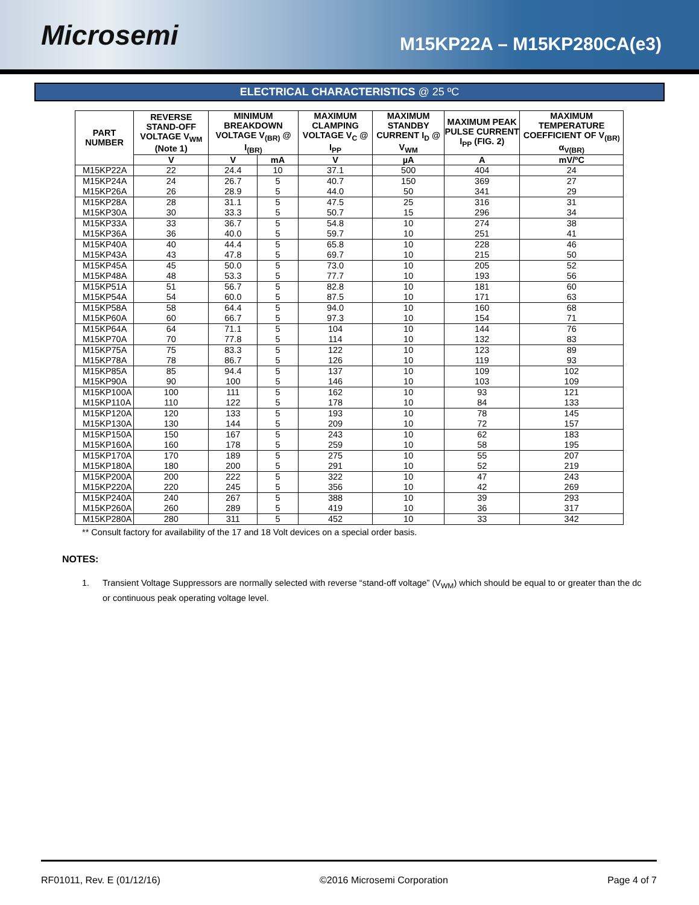Microsemi
M15KP22A – M15KP280CA(e3)
ELECTRICAL CHARACTERISTICS @ 25 ºC
| PART NUMBER | REVERSE STAND-OFF VOLTAGE V<sub>WM</sub> (Note 1) | MINIMUM BREAKDOWN VOLTAGE V<sub>(BR)</sub> @ I<sub>(BR)</sub> | | MAXIMUM CLAMPING VOLTAGE V<sub>C</sub> @ I<sub>PP</sub> | MAXIMUM STANDBY CURRENT I<sub>D</sub> @ V<sub>WM</sub> | MAXIMUM PEAK PULSE CURRENT I<sub>PP</sub> (FIG. 2) | MAXIMUM TEMPERATURE COEFFICIENT OF V<sub>(BR)</sub> α<sub>V(BR)</sub> |
| --- | --- | --- | --- | --- | --- | --- | --- |
| | V | V | mA | V | µA | A | mV/ºC |
| M15KP22A | 22 | 24.4 | 10 | 37.1 | 500 | 404 | 24 |
| M15KP24A | 24 | 26.7 | 5 | 40.7 | 150 | 369 | 27 |
| M15KP26A | 26 | 28.9 | 5 | 44.0 | 50 | 341 | 29 |
| M15KP28A | 28 | 31.1 | 5 | 47.5 | 25 | 316 | 31 |
| M15KP30A | 30 | 33.3 | 5 | 50.7 | 15 | 296 | 34 |
| M15KP33A | 33 | 36.7 | 5 | 54.8 | 10 | 274 | 38 |
| M15KP36A | 36 | 40.0 | 5 | 59.7 | 10 | 251 | 41 |
| M15KP40A | 40 | 44.4 | 5 | 65.8 | 10 | 228 | 46 |
| M15KP43A | 43 | 47.8 | 5 | 69.7 | 10 | 215 | 50 |
| M15KP45A | 45 | 50.0 | 5 | 73.0 | 10 | 205 | 52 |
| M15KP48A | 48 | 53.3 | 5 | 77.7 | 10 | 193 | 56 |
| M15KP51A | 51 | 56.7 | 5 | 82.8 | 10 | 181 | 60 |
| M15KP54A | 54 | 60.0 | 5 | 87.5 | 10 | 171 | 63 |
| M15KP58A | 58 | 64.4 | 5 | 94.0 | 10 | 160 | 68 |
| M15KP60A | 60 | 66.7 | 5 | 97.3 | 10 | 154 | 71 |
| M15KP64A | 64 | 71.1 | 5 | 104 | 10 | 144 | 76 |
| M15KP70A | 70 | 77.8 | 5 | 114 | 10 | 132 | 83 |
| M15KP75A | 75 | 83.3 | 5 | 122 | 10 | 123 | 89 |
| M15KP78A | 78 | 86.7 | 5 | 126 | 10 | 119 | 93 |
| M15KP85A | 85 | 94.4 | 5 | 137 | 10 | 109 | 102 |
| M15KP90A | 90 | 100 | 5 | 146 | 10 | 103 | 109 |
| M15KP100A | 100 | 111 | 5 | 162 | 10 | 93 | 121 |
| M15KP110A | 110 | 122 | 5 | 178 | 10 | 84 | 133 |
| M15KP120A | 120 | 133 | 5 | 193 | 10 | 78 | 145 |
| M15KP130A | 130 | 144 | 5 | 209 | 10 | 72 | 157 |
| M15KP150A | 150 | 167 | 5 | 243 | 10 | 62 | 183 |
| M15KP160A | 160 | 178 | 5 | 259 | 10 | 58 | 195 |
| M15KP170A | 170 | 189 | 5 | 275 | 10 | 55 | 207 |
| M15KP180A | 180 | 200 | 5 | 291 | 10 | 52 | 219 |
| M15KP200A | 200 | 222 | 5 | 322 | 10 | 47 | 243 |
| M15KP220A | 220 | 245 | 5 | 356 | 10 | 42 | 269 |
| M15KP240A | 240 | 267 | 5 | 388 | 10 | 39 | 293 |
| M15KP260A | 260 | 289 | 5 | 419 | 10 | 36 | 317 |
| M15KP280A | 280 | 311 | 5 | 452 | 10 | 33 | 342 |
** Consult factory for availability of the 17 and 18 Volt devices on a special order basis.
NOTES:
1. Transient Voltage Suppressors are normally selected with reverse “stand-off voltage” (V<sub>WM</sub>) which should be equal to or greater than the dc or continuous peak operating voltage level.
RF01011, Rev. E (01/12/16) ©2016 Microsemi Corporation Page 4 of 7